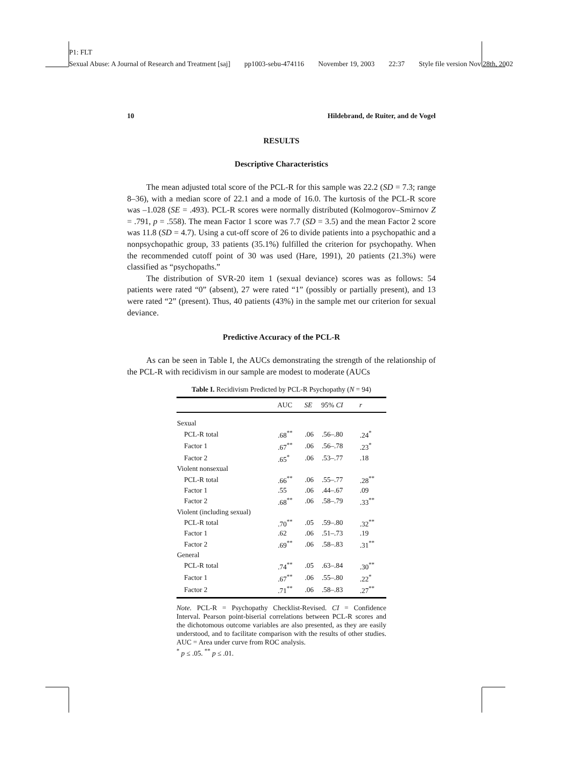P1: FLT
Sexual Abuse: A Journal of Research and Treatment [saj] pp1003-sebu-474116 November 19, 2003 22:37 Style file version Nov 28th, 2002
10 Hildebrand, de Ruiter, and de Vogel
RESULTS
Descriptive Characteristics
The mean adjusted total score of the PCL-R for this sample was 22.2 (SD = 7.3; range 8–36), with a median score of 22.1 and a mode of 16.0. The kurtosis of the PCL-R score was –1.028 (SE = .493). PCL-R scores were normally distributed (Kolmogorov–Smirnov Z = .791, p = .558). The mean Factor 1 score was 7.7 (SD = 3.5) and the mean Factor 2 score was 11.8 (SD = 4.7). Using a cut-off score of 26 to divide patients into a psychopathic and a nonpsychopathic group, 33 patients (35.1%) fulfilled the criterion for psychopathy. When the recommended cutoff point of 30 was used (Hare, 1991), 20 patients (21.3%) were classified as “psychopaths.”
The distribution of SVR-20 item 1 (sexual deviance) scores was as follows: 54 patients were rated “0” (absent), 27 were rated “1” (possibly or partially present), and 13 were rated “2” (present). Thus, 40 patients (43%) in the sample met our criterion for sexual deviance.
Predictive Accuracy of the PCL-R
As can be seen in Table I, the AUCs demonstrating the strength of the relationship of the PCL-R with recidivism in our sample are modest to moderate (AUCs
Table I. Recidivism Predicted by PCL-R Psychopathy (N = 94)
| | AUC | SE | 95% CI | r |
| --- | --- | --- | --- | --- |
| Sexual | | | | |
| PCL-R total | .68<sup>**</sup> | .06 | .56–.80 | .24<sup>*</sup> |
| Factor 1 | .67<sup>**</sup> | .06 | .56–.78 | .23<sup>*</sup> |
| Factor 2 | .65<sup>*</sup> | .06 | .53–.77 | .18 |
| Violent nonsexual | | | | |
| PCL-R total | .66<sup>**</sup> | .06 | .55–.77 | .28<sup>**</sup> |
| Factor 1 | .55 | .06 | .44–.67 | .09 |
| Factor 2 | .68<sup>**</sup> | .06 | .58–.79 | .33<sup>**</sup> |
| Violent (including sexual) | | | | |
| PCL-R total | .70<sup>**</sup> | .05 | .59–.80 | .32<sup>**</sup> |
| Factor 1 | .62 | .06 | .51–.73 | .19 |
| Factor 2 | .69<sup>**</sup> | .06 | .58–.83 | .31<sup>**</sup> |
| General | | | | |
| PCL-R total | .74<sup>**</sup> | .05 | .63–.84 | .30<sup>**</sup> |
| Factor 1 | .67<sup>**</sup> | .06 | .55–.80 | .22<sup>*</sup> |
| Factor 2 | .71<sup>**</sup> | .06 | .58–.83 | .27<sup>**</sup> |
Note. PCL-R = Psychopathy Checklist-Revised. CI = Confidence Interval. Pearson point-biserial correlations between PCL-R scores and the dichotomous outcome variables are also presented, as they are easily understood, and to facilitate comparison with the results of other studies. AUC = Area under curve from ROC analysis.
<sup>*</sup> p ≤ .05. <sup>**</sup> p ≤ .01.